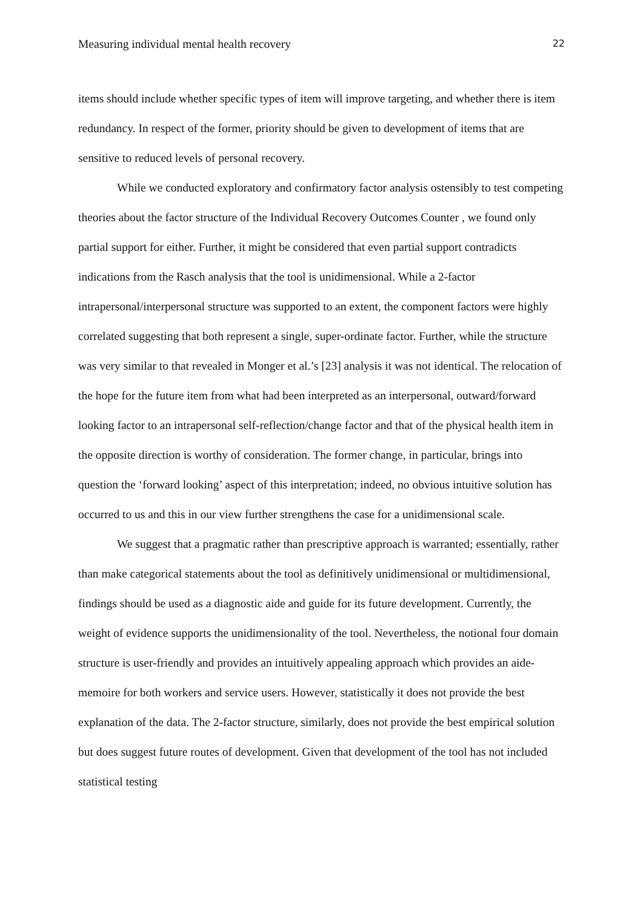Measuring individual mental health recovery 22
items should include whether specific types of item will improve targeting, and whether there is item redundancy. In respect of the former, priority should be given to development of items that are sensitive to reduced levels of personal recovery.
While we conducted exploratory and confirmatory factor analysis ostensibly to test competing theories about the factor structure of the Individual Recovery Outcomes Counter , we found only partial support for either. Further, it might be considered that even partial support contradicts indications from the Rasch analysis that the tool is unidimensional. While a 2-factor intrapersonal/interpersonal structure was supported to an extent, the component factors were highly correlated suggesting that both represent a single, super-ordinate factor. Further, while the structure was very similar to that revealed in Monger et al.’s [23] analysis it was not identical. The relocation of the hope for the future item from what had been interpreted as an interpersonal, outward/forward looking factor to an intrapersonal self-reflection/change factor and that of the physical health item in the opposite direction is worthy of consideration. The former change, in particular, brings into question the ‘forward looking’ aspect of this interpretation; indeed, no obvious intuitive solution has occurred to us and this in our view further strengthens the case for a unidimensional scale.
We suggest that a pragmatic rather than prescriptive approach is warranted; essentially, rather than make categorical statements about the tool as definitively unidimensional or multidimensional, findings should be used as a diagnostic aide and guide for its future development. Currently, the weight of evidence supports the unidimensionality of the tool. Nevertheless, the notional four domain structure is user-friendly and provides an intuitively appealing approach which provides an aide-memoire for both workers and service users. However, statistically it does not provide the best explanation of the data. The 2-factor structure, similarly, does not provide the best empirical solution but does suggest future routes of development. Given that development of the tool has not included statistical testing